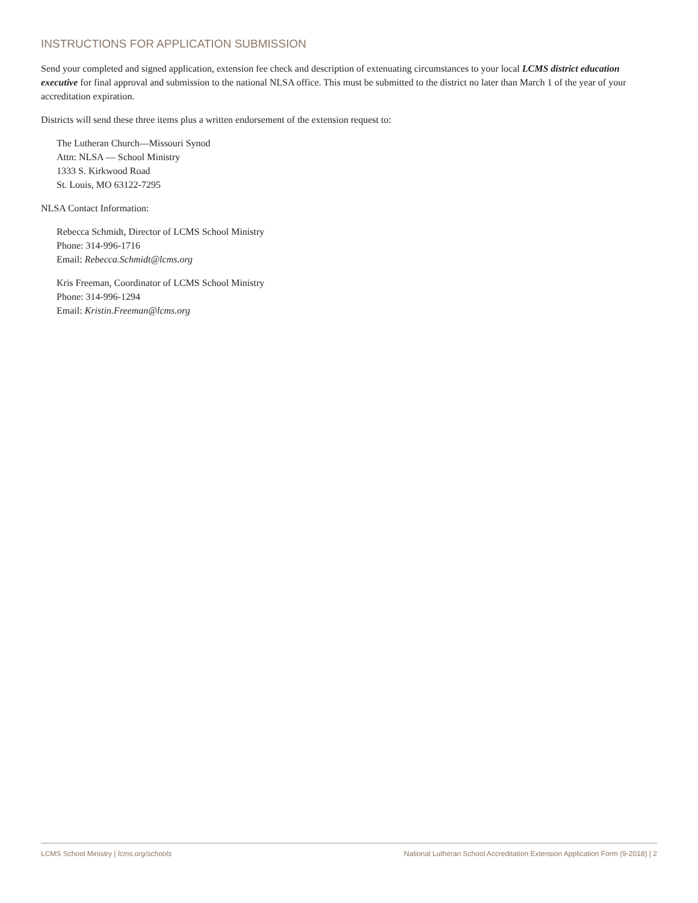INSTRUCTIONS FOR APPLICATION SUBMISSION
Send your completed and signed application, extension fee check and description of extenuating circumstances to your local LCMS district education executive for final approval and submission to the national NLSA office. This must be submitted to the district no later than March 1 of the year of your accreditation expiration.
Districts will send these three items plus a written endorsement of the extension request to:
The Lutheran Church—Missouri Synod
Attn: NLSA — School Ministry
1333 S. Kirkwood Road
St. Louis, MO 63122-7295
NLSA Contact Information:
Rebecca Schmidt, Director of LCMS School Ministry
Phone: 314-996-1716
Email: Rebecca.Schmidt@lcms.org
Kris Freeman, Coordinator of LCMS School Ministry
Phone: 314-996-1294
Email: Kristin.Freeman@lcms.org
LCMS School Ministry | lcms.org/schools National Lutheran School Accreditation Extension Application Form (9-2018) | 2